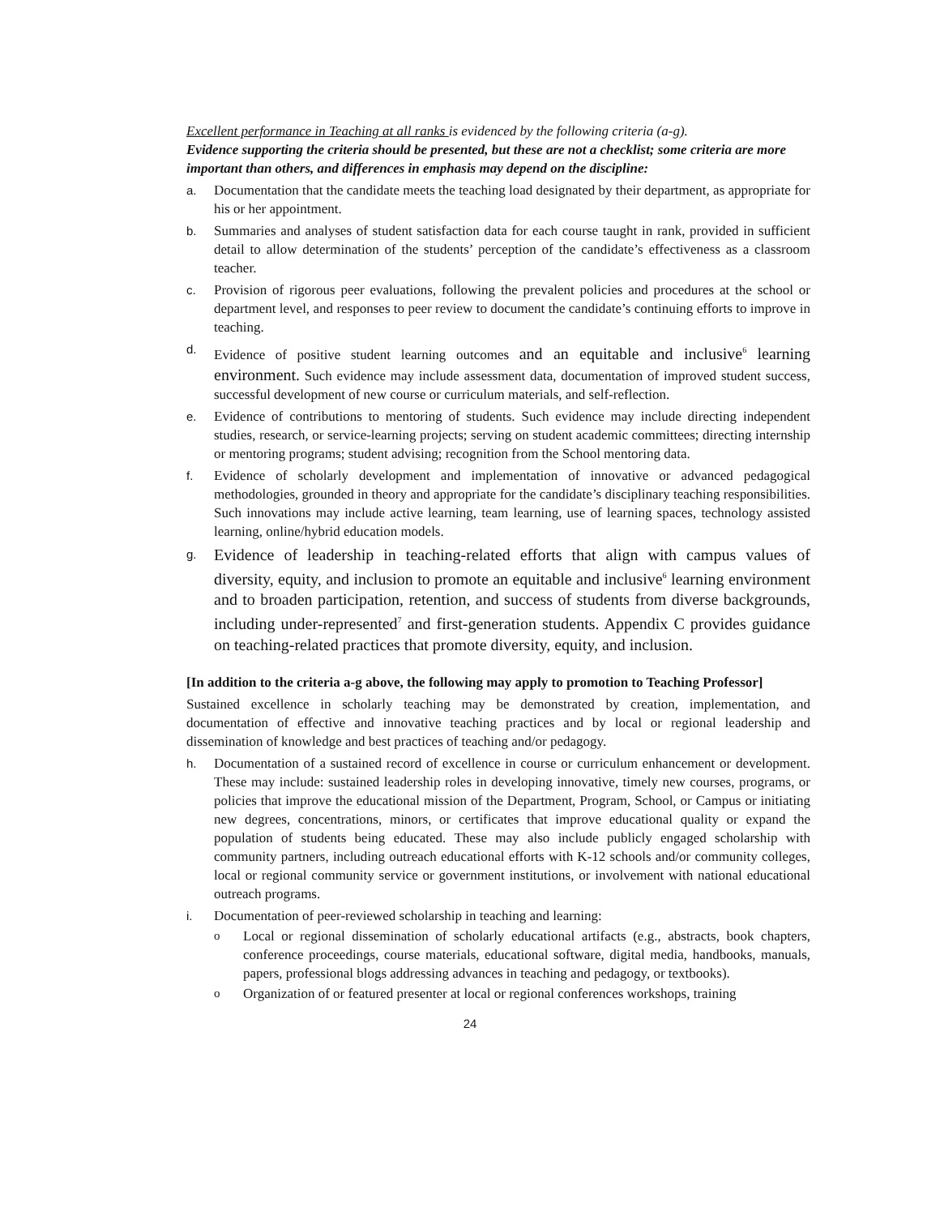Excellent performance in Teaching at all ranks is evidenced by the following criteria (a-g).
Evidence supporting the criteria should be presented, but these are not a checklist; some criteria are more important than others, and differences in emphasis may depend on the discipline:
a. Documentation that the candidate meets the teaching load designated by their department, as appropriate for his or her appointment.
b. Summaries and analyses of student satisfaction data for each course taught in rank, provided in sufficient detail to allow determination of the students’ perception of the candidate’s effectiveness as a classroom teacher.
c. Provision of rigorous peer evaluations, following the prevalent policies and procedures at the school or department level, and responses to peer review to document the candidate’s continuing efforts to improve in teaching.
d. Evidence of positive student learning outcomes and an equitable and inclusive<sup>6</sup> learning environment. Such evidence may include assessment data, documentation of improved student success, successful development of new course or curriculum materials, and self-reflection.
e. Evidence of contributions to mentoring of students. Such evidence may include directing independent studies, research, or service-learning projects; serving on student academic committees; directing internship or mentoring programs; student advising; recognition from the School mentoring data.
f. Evidence of scholarly development and implementation of innovative or advanced pedagogical methodologies, grounded in theory and appropriate for the candidate’s disciplinary teaching responsibilities. Such innovations may include active learning, team learning, use of learning spaces, technology assisted learning, online/hybrid education models.
g. Evidence of leadership in teaching-related efforts that align with campus values of diversity, equity, and inclusion to promote an equitable and inclusive<sup>6</sup> learning environment and to broaden participation, retention, and success of students from diverse backgrounds, including under-represented<sup>7</sup> and first-generation students. Appendix C provides guidance on teaching-related practices that promote diversity, equity, and inclusion.
[In addition to the criteria a-g above, the following may apply to promotion to Teaching Professor]
Sustained excellence in scholarly teaching may be demonstrated by creation, implementation, and documentation of effective and innovative teaching practices and by local or regional leadership and dissemination of knowledge and best practices of teaching and/or pedagogy.
h. Documentation of a sustained record of excellence in course or curriculum enhancement or development. These may include: sustained leadership roles in developing innovative, timely new courses, programs, or policies that improve the educational mission of the Department, Program, School, or Campus or initiating new degrees, concentrations, minors, or certificates that improve educational quality or expand the population of students being educated. These may also include publicly engaged scholarship with community partners, including outreach educational efforts with K-12 schools and/or community colleges, local or regional community service or government institutions, or involvement with national educational outreach programs.
i. Documentation of peer-reviewed scholarship in teaching and learning:
o Local or regional dissemination of scholarly educational artifacts (e.g., abstracts, book chapters, conference proceedings, course materials, educational software, digital media, handbooks, manuals, papers, professional blogs addressing advances in teaching and pedagogy, or textbooks).
o Organization of or featured presenter at local or regional conferences workshops, training
24